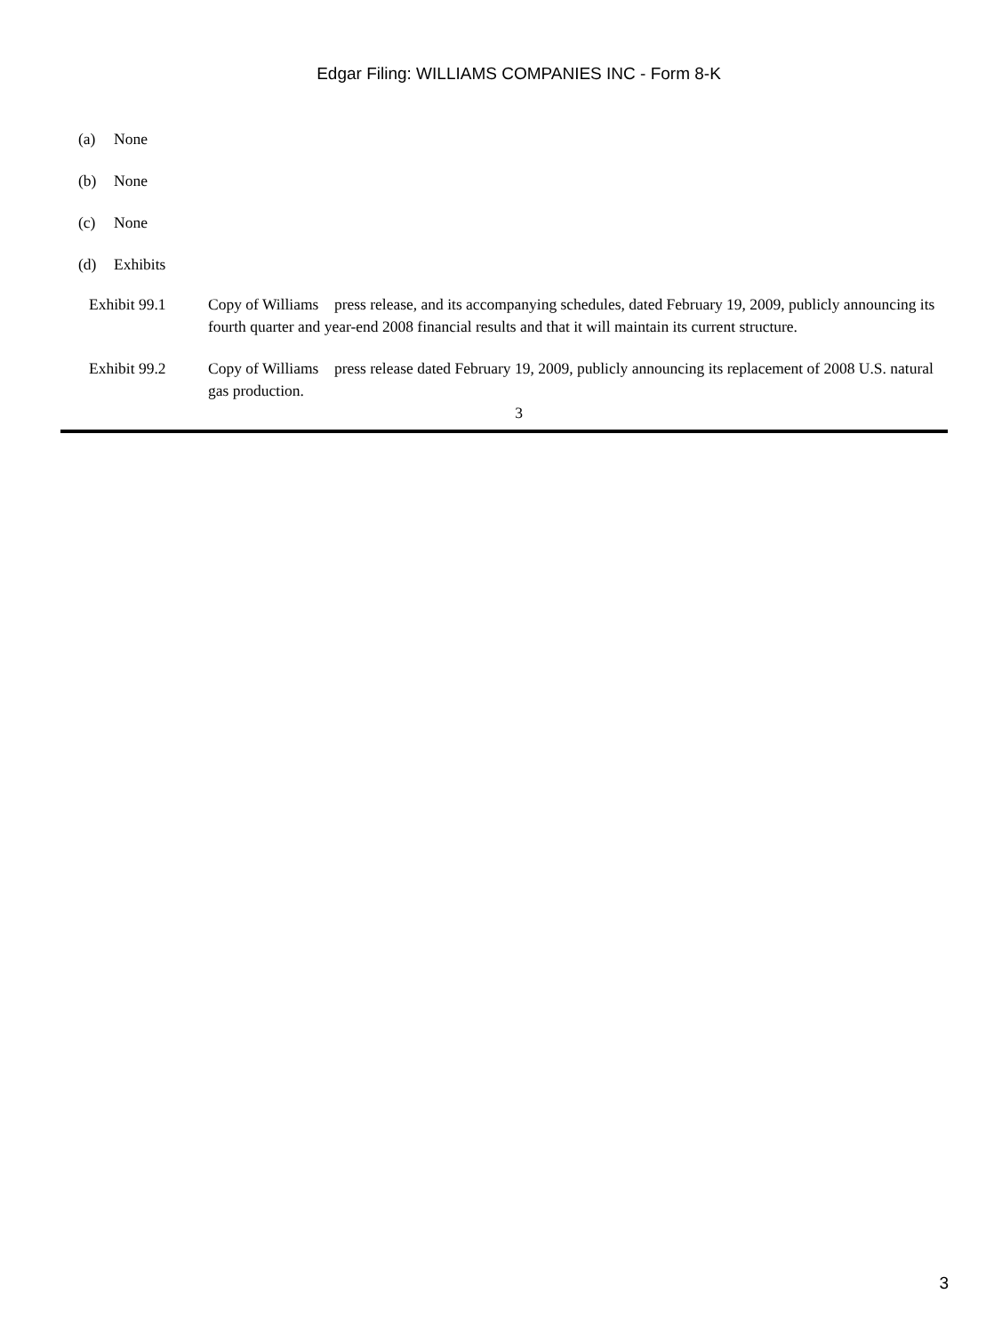Edgar Filing: WILLIAMS COMPANIES INC - Form 8-K
(a) None
(b) None
(c) None
(d) Exhibits
| Exhibit 99.1 | Copy of Williams press release, and its accompanying schedules, dated February 19, 2009, publicly announcing its fourth quarter and year-end 2008 financial results and that it will maintain its current structure. |
| Exhibit 99.2 | Copy of Williams press release dated February 19, 2009, publicly announcing its replacement of 2008 U.S. natural gas production. |
3
3